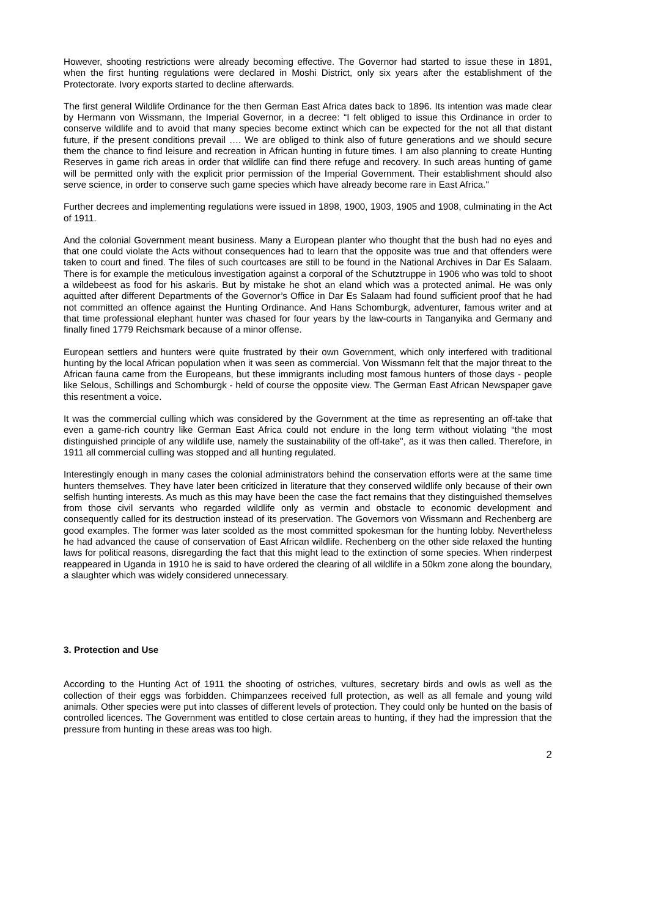However, shooting restrictions were already becoming effective. The Governor had started to issue these in 1891, when the first hunting regulations were declared in Moshi District, only six years after the establishment of the Protectorate. Ivory exports started to decline afterwards.
The first general Wildlife Ordinance for the then German East Africa dates back to 1896. Its intention was made clear by Hermann von Wissmann, the Imperial Governor, in a decree: “I felt obliged to issue this Ordinance in order to conserve wildlife and to avoid that many species become extinct which can be expected for the not all that distant future, if the present conditions prevail …. We are obliged to think also of future generations and we should secure them the chance to find leisure and recreation in African hunting in future times. I am also planning to create Hunting Reserves in game rich areas in order that wildlife can find there refuge and recovery. In such areas hunting of game will be permitted only with the explicit prior permission of the Imperial Government. Their establishment should also serve science, in order to conserve such game species which have already become rare in East Africa."
Further decrees and implementing regulations were issued in 1898, 1900, 1903, 1905 and 1908, culminating in the Act of 1911.
And the colonial Government meant business. Many a European planter who thought that the bush had no eyes and that one could violate the Acts without consequences had to learn that the opposite was true and that offenders were taken to court and fined. The files of such courtcases are still to be found in the National Archives in Dar Es Salaam. There is for example the meticulous investigation against a corporal of the Schutztruppe in 1906 who was told to shoot a wildebeest as food for his askaris. But by mistake he shot an eland which was a protected animal. He was only aquitted after different Departments of the Governor’s Office in Dar Es Salaam had found sufficient proof that he had not committed an offence against the Hunting Ordinance. And Hans Schomburgk, adventurer, famous writer and at that time professional elephant hunter was chased for four years by the law-courts in Tanganyika and Germany and finally fined 1779 Reichsmark because of a minor offense.
European settlers and hunters were quite frustrated by their own Government, which only interfered with traditional hunting by the local African population when it was seen as commercial. Von Wissmann felt that the major threat to the African fauna came from the Europeans, but these immigrants including most famous hunters of those days - people like Selous, Schillings and Schomburgk - held of course the opposite view. The German East African Newspaper gave this resentment a voice.
It was the commercial culling which was considered by the Government at the time as representing an off-take that even a game-rich country like German East Africa could not endure in the long term without violating “the most distinguished principle of any wildlife use, namely the sustainability of the off-take", as it was then called. Therefore, in 1911 all commercial culling was stopped and all hunting regulated.
Interestingly enough in many cases the colonial administrators behind the conservation efforts were at the same time hunters themselves. They have later been criticized in literature that they conserved wildlife only because of their own selfish hunting interests. As much as this may have been the case the fact remains that they distinguished themselves from those civil servants who regarded wildlife only as vermin and obstacle to economic development and consequently called for its destruction instead of its preservation. The Governors von Wissmann and Rechenberg are good examples. The former was later scolded as the most committed spokesman for the hunting lobby. Nevertheless he had advanced the cause of conservation of East African wildlife. Rechenberg on the other side relaxed the hunting laws for political reasons, disregarding the fact that this might lead to the extinction of some species. When rinderpest reappeared in Uganda in 1910 he is said to have ordered the clearing of all wildlife in a 50km zone along the boundary, a slaughter which was widely considered unnecessary.
3. Protection and Use
According to the Hunting Act of 1911 the shooting of ostriches, vultures, secretary birds and owls as well as the collection of their eggs was forbidden. Chimpanzees received full protection, as well as all female and young wild animals. Other species were put into classes of different levels of protection. They could only be hunted on the basis of controlled licences. The Government was entitled to close certain areas to hunting, if they had the impression that the pressure from hunting in these areas was too high.
2